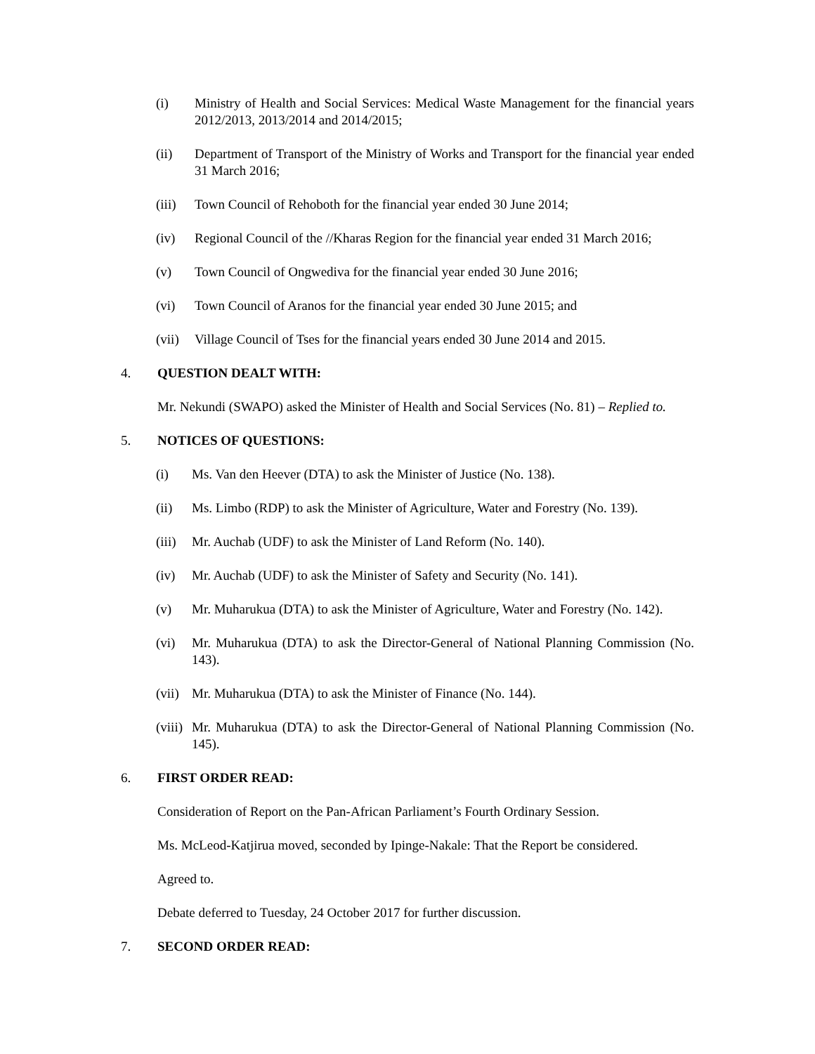(i) Ministry of Health and Social Services: Medical Waste Management for the financial years 2012/2013, 2013/2014 and 2014/2015;
(ii) Department of Transport of the Ministry of Works and Transport for the financial year ended 31 March 2016;
(iii) Town Council of Rehoboth for the financial year ended 30 June 2014;
(iv) Regional Council of the //Kharas Region for the financial year ended 31 March 2016;
(v) Town Council of Ongwediva for the financial year ended 30 June 2016;
(vi) Town Council of Aranos for the financial year ended 30 June 2015; and
(vii) Village Council of Tses for the financial years ended 30 June 2014 and 2015.
4. QUESTION DEALT WITH:
Mr. Nekundi (SWAPO) asked the Minister of Health and Social Services (No. 81) – Replied to.
5. NOTICES OF QUESTIONS:
(i) Ms. Van den Heever (DTA) to ask the Minister of Justice (No. 138).
(ii) Ms. Limbo (RDP) to ask the Minister of Agriculture, Water and Forestry (No. 139).
(iii) Mr. Auchab (UDF) to ask the Minister of Land Reform (No. 140).
(iv) Mr. Auchab (UDF) to ask the Minister of Safety and Security (No. 141).
(v) Mr. Muharukua (DTA) to ask the Minister of Agriculture, Water and Forestry (No. 142).
(vi) Mr. Muharukua (DTA) to ask the Director-General of National Planning Commission (No. 143).
(vii) Mr. Muharukua (DTA) to ask the Minister of Finance (No. 144).
(viii) Mr. Muharukua (DTA) to ask the Director-General of National Planning Commission (No. 145).
6. FIRST ORDER READ:
Consideration of Report on the Pan-African Parliament’s Fourth Ordinary Session.
Ms. McLeod-Katjirua moved, seconded by Ipinge-Nakale: That the Report be considered.
Agreed to.
Debate deferred to Tuesday, 24 October 2017 for further discussion.
7. SECOND ORDER READ: